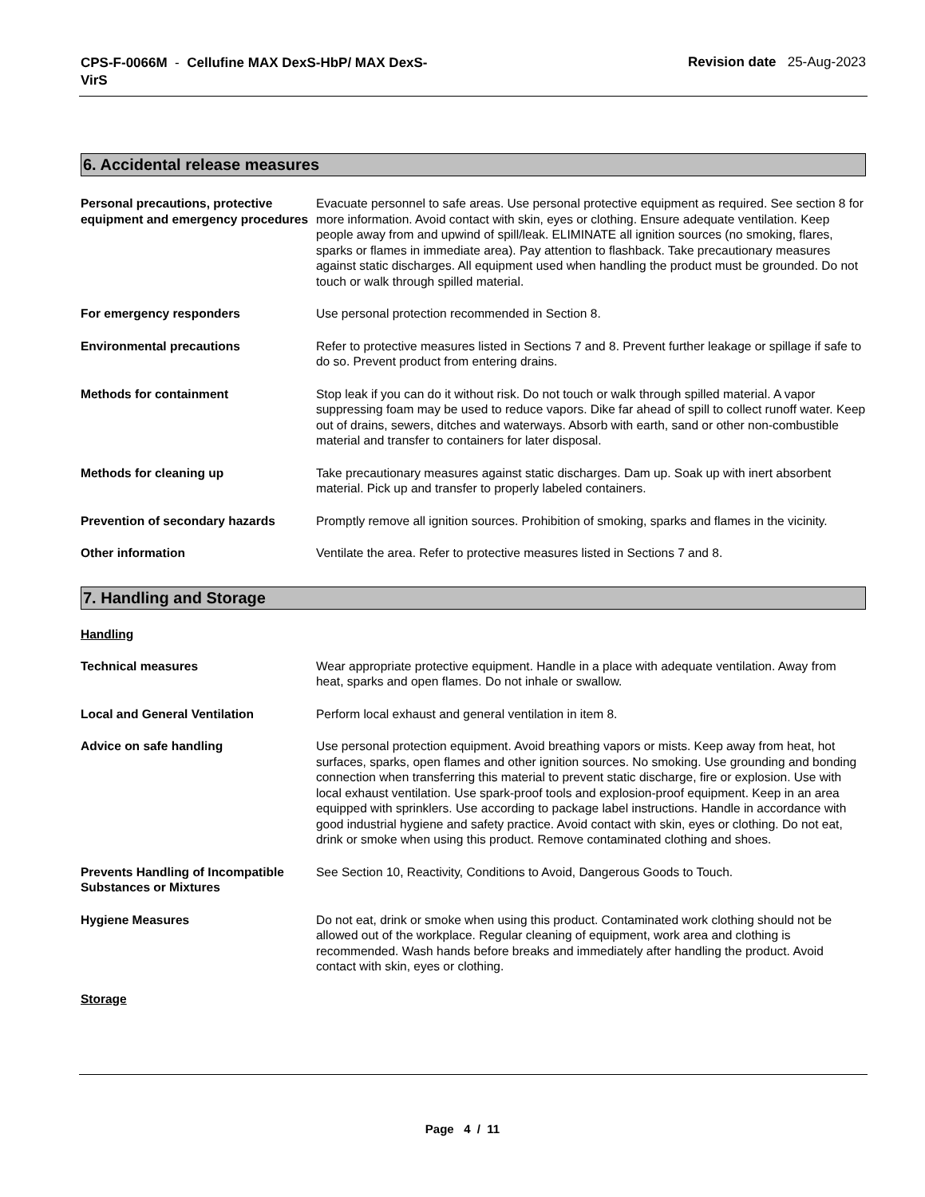CPS-F-0066M - Cellufine MAX DexS-HbP/ MAX DexS-VirS
Revision date 25-Aug-2023
6. Accidental release measures
Personal precautions, protective equipment and emergency procedures
Evacuate personnel to safe areas. Use personal protective equipment as required. See section 8 for more information. Avoid contact with skin, eyes or clothing. Ensure adequate ventilation. Keep people away from and upwind of spill/leak. ELIMINATE all ignition sources (no smoking, flares, sparks or flames in immediate area). Pay attention to flashback. Take precautionary measures against static discharges. All equipment used when handling the product must be grounded. Do not touch or walk through spilled material.
For emergency responders Use personal protection recommended in Section 8.
Environmental precautions Refer to protective measures listed in Sections 7 and 8. Prevent further leakage or spillage if safe to do so. Prevent product from entering drains.
Methods for containment Stop leak if you can do it without risk. Do not touch or walk through spilled material. A vapor suppressing foam may be used to reduce vapors. Dike far ahead of spill to collect runoff water. Keep out of drains, sewers, ditches and waterways. Absorb with earth, sand or other non-combustible material and transfer to containers for later disposal.
Methods for cleaning up Take precautionary measures against static discharges. Dam up. Soak up with inert absorbent material. Pick up and transfer to properly labeled containers.
Prevention of secondary hazards Promptly remove all ignition sources. Prohibition of smoking, sparks and flames in the vicinity.
Other information Ventilate the area. Refer to protective measures listed in Sections 7 and 8.
7. Handling and Storage
Handling
Technical measures Wear appropriate protective equipment. Handle in a place with adequate ventilation. Away from heat, sparks and open flames. Do not inhale or swallow.
Local and General Ventilation Perform local exhaust and general ventilation in item 8.
Advice on safe handling Use personal protection equipment. Avoid breathing vapors or mists. Keep away from heat, hot surfaces, sparks, open flames and other ignition sources. No smoking. Use grounding and bonding connection when transferring this material to prevent static discharge, fire or explosion. Use with local exhaust ventilation. Use spark-proof tools and explosion-proof equipment. Keep in an area equipped with sprinklers. Use according to package label instructions. Handle in accordance with good industrial hygiene and safety practice. Avoid contact with skin, eyes or clothing. Do not eat, drink or smoke when using this product. Remove contaminated clothing and shoes.
Prevents Handling of Incompatible Substances or Mixtures
See Section 10, Reactivity, Conditions to Avoid, Dangerous Goods to Touch.
Hygiene Measures Do not eat, drink or smoke when using this product. Contaminated work clothing should not be allowed out of the workplace. Regular cleaning of equipment, work area and clothing is recommended. Wash hands before breaks and immediately after handling the product. Avoid contact with skin, eyes or clothing.
Storage
Page 4 / 11